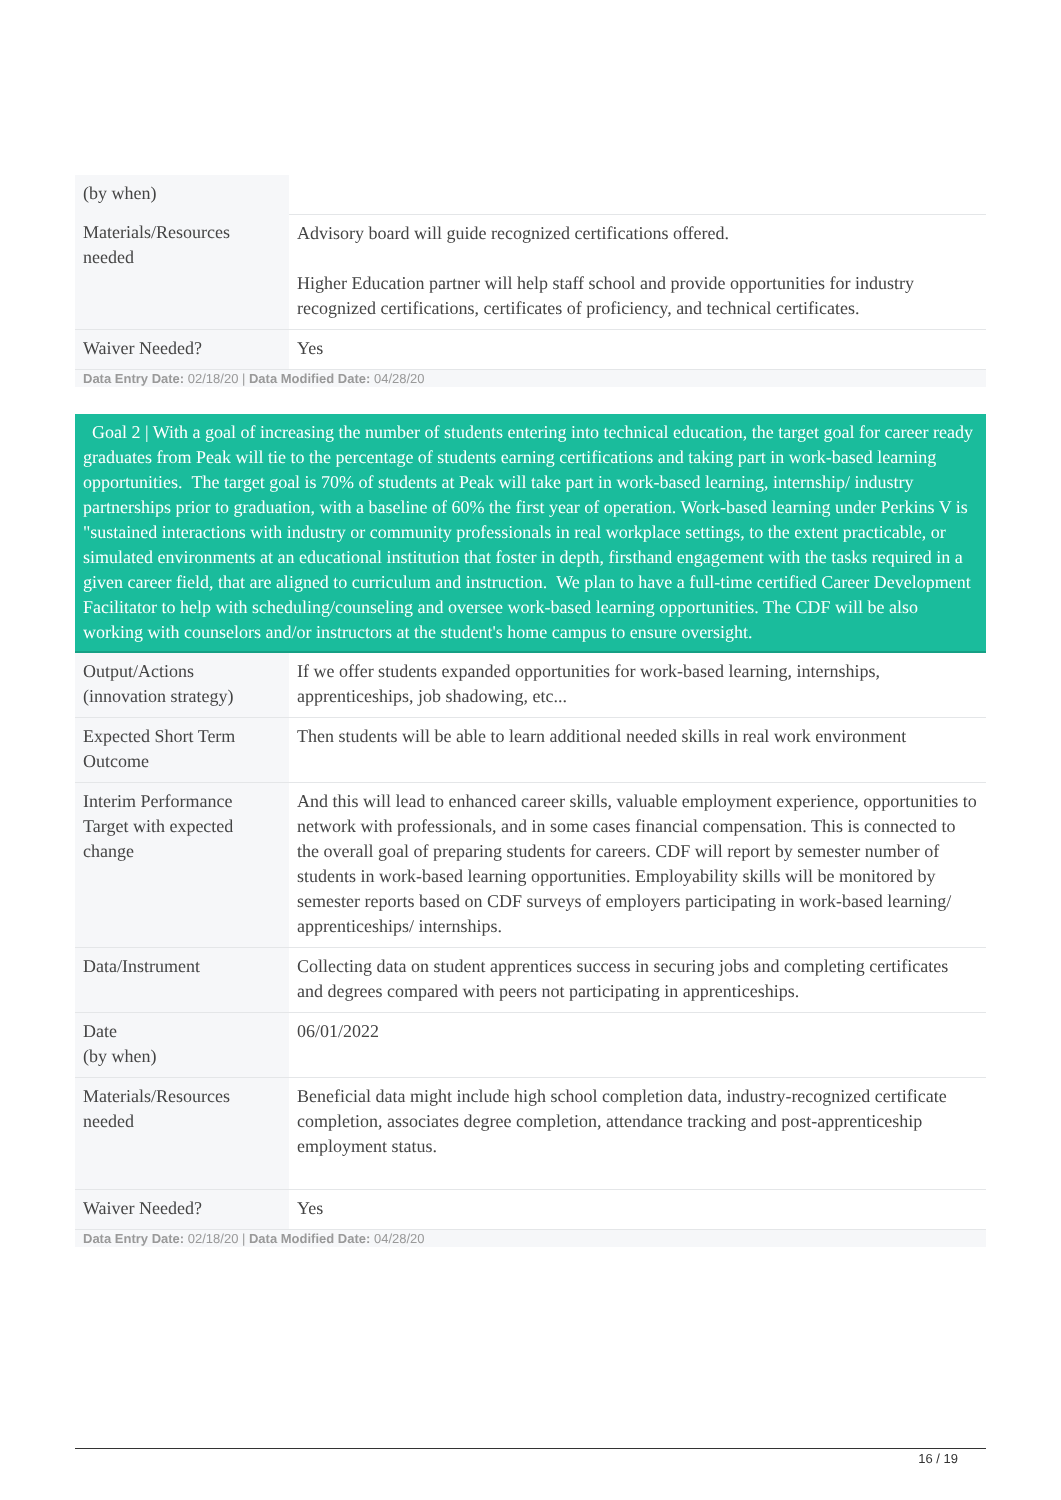| (by when) | |
| Materials/Resources needed | Advisory board will guide recognized certifications offered. Higher Education partner will help staff school and provide opportunities for industry recognized certifications, certificates of proficiency, and technical certificates. |
| Waiver Needed? | Yes |
Data Entry Date: 02/18/20 | Data Modified Date: 04/28/20
Goal 2 | With a goal of increasing the number of students entering into technical education, the target goal for career ready graduates from Peak will tie to the percentage of students earning certifications and taking part in work-based learning opportunities. The target goal is 70% of students at Peak will take part in work-based learning, internship/ industry partnerships prior to graduation, with a baseline of 60% the first year of operation. Work-based learning under Perkins V is "sustained interactions with industry or community professionals in real workplace settings, to the extent practicable, or simulated environments at an educational institution that foster in depth, firsthand engagement with the tasks required in a given career field, that are aligned to curriculum and instruction. We plan to have a full-time certified Career Development Facilitator to help with scheduling/counseling and oversee work-based learning opportunities. The CDF will be also working with counselors and/or instructors at the student's home campus to ensure oversight.
| Output/Actions (innovation strategy) | If we offer students expanded opportunities for work-based learning, internships, apprenticeships, job shadowing, etc... |
| Expected Short Term Outcome | Then students will be able to learn additional needed skills in real work environment |
| Interim Performance Target with expected change | And this will lead to enhanced career skills, valuable employment experience, opportunities to network with professionals, and in some cases financial compensation. This is connected to the overall goal of preparing students for careers. CDF will report by semester number of students in work-based learning opportunities. Employability skills will be monitored by semester reports based on CDF surveys of employers participating in work-based learning/ apprenticeships/ internships. |
| Data/Instrument | Collecting data on student apprentices success in securing jobs and completing certificates and degrees compared with peers not participating in apprenticeships. |
| Date (by when) | 06/01/2022 |
| Materials/Resources needed | Beneficial data might include high school completion data, industry-recognized certificate completion, associates degree completion, attendance tracking and post-apprenticeship employment status. |
| Waiver Needed? | Yes |
Data Entry Date: 02/18/20 | Data Modified Date: 04/28/20
16 / 19